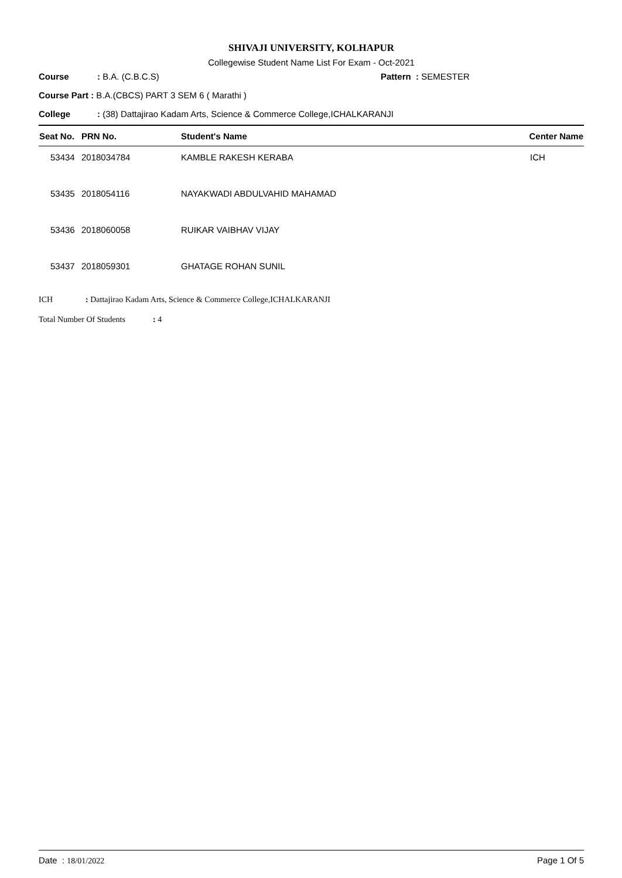SHIVAJI UNIVERSITY, KOLHAPUR
Collegewise Student Name List For Exam - Oct-2021
Course: B.A. (C.B.C.S) Pattern : SEMESTER
Course Part : B.A.(CBCS) PART 3 SEM 6 ( Marathi )
College: (38) Dattajirao Kadam Arts, Science & Commerce College,ICHALKARANJI
| Seat No. | PRN No. | Student's Name | Center Name |
| --- | --- | --- | --- |
| 53434 | 2018034784 | KAMBLE RAKESH KERABA | ICH |
| 53435 | 2018054116 | NAYAKWADI ABDULVAHID MAHAMAD | |
| 53436 | 2018060058 | RUIKAR VAIBHAV VIJAY | |
| 53437 | 2018059301 | GHATAGE ROHAN SUNIL | |
ICH: Dattajirao Kadam Arts, Science & Commerce College,ICHALKARANJI
Total Number Of Students: 4
Date : 18/01/2022 Page 1 Of 5